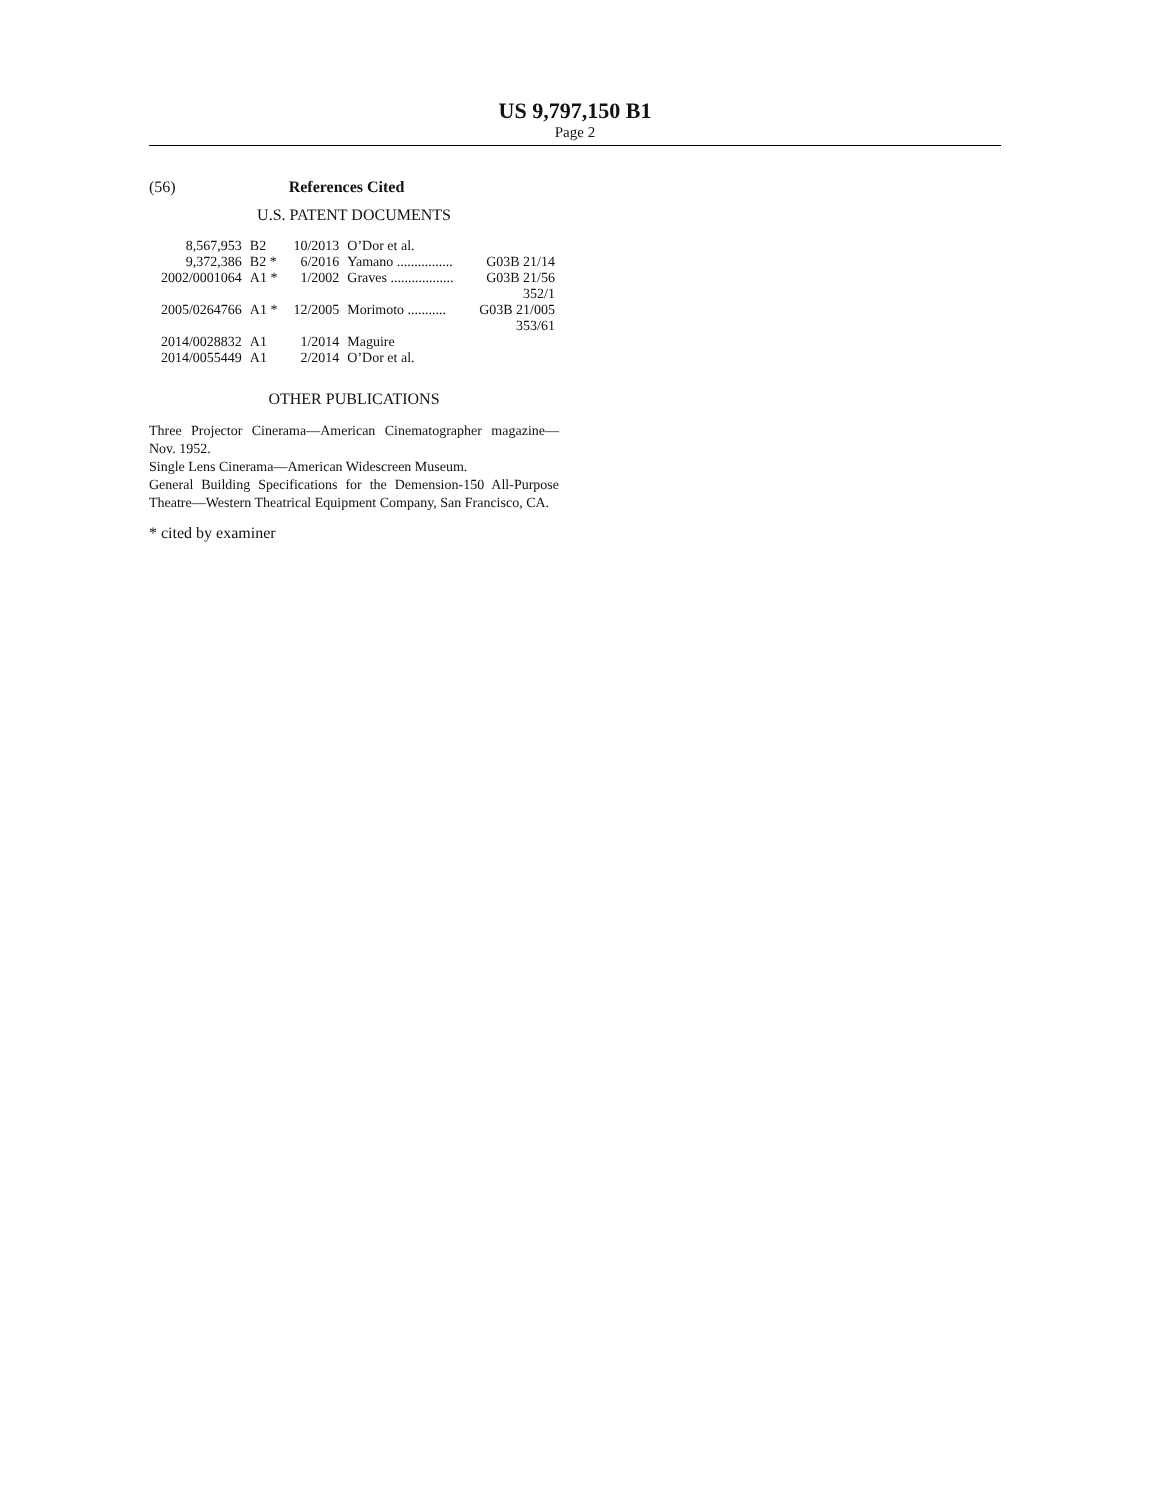US 9,797,150 B1
Page 2
(56) References Cited
U.S. PATENT DOCUMENTS
| 8,567,953 | B2 | 10/2013 | O’Dor et al. | |
| 9,372,386 | B2 * | 6/2016 | Yamano ................ | G03B 21/14 |
| 2002/0001064 | A1 * | 1/2002 | Graves .................. | G03B 21/56 |
| | | | | 352/1 |
| 2005/0264766 | A1 * | 12/2005 | Morimoto ........... | G03B 21/005 |
| | | | | 353/61 |
| 2014/0028832 | A1 | 1/2014 | Maguire | |
| 2014/0055449 | A1 | 2/2014 | O’Dor et al. | |
OTHER PUBLICATIONS
Three Projector Cinerama—American Cinematographer magazine—Nov. 1952.
Single Lens Cinerama—American Widescreen Museum.
General Building Specifications for the Demension-150 All-Purpose Theatre—Western Theatrical Equipment Company, San Francisco, CA.
* cited by examiner